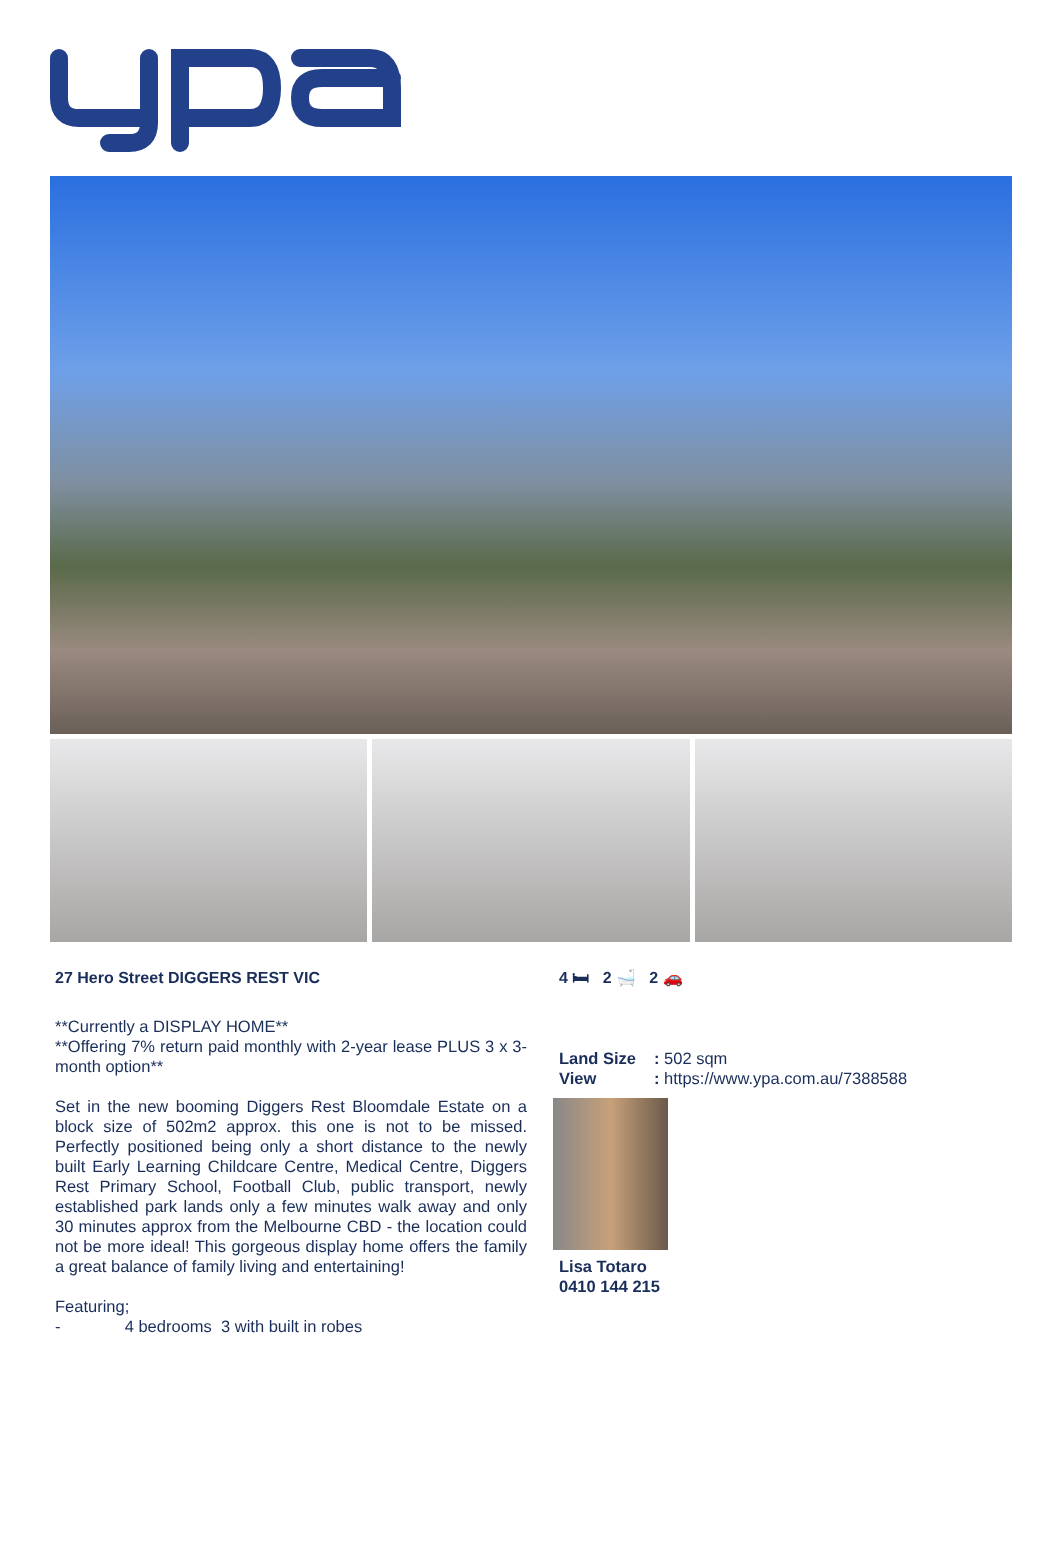27 Hero Street DIGGERS REST VIC
**Currently a DISPLAY HOME**
**Offering 7% return paid monthly with 2-year lease PLUS 3 x 3-month option**
Set in the new booming Diggers Rest Bloomdale Estate on a block size of 502m2 approx. this one is not to be missed. Perfectly positioned being only a short distance to the newly built Early Learning Childcare Centre, Medical Centre, Diggers Rest Primary School, Football Club, public transport, newly established park lands only a few minutes walk away and only 30 minutes approx from the Melbourne CBD - the location could not be more ideal! This gorgeous display home offers the family a great balance of family living and entertaining!
Featuring;
- 4 bedrooms 3 with built in robes
4 🛏 2 🛁 2 🚗
Land Size: 502 sqm
View: https://www.ypa.com.au/7388588
Lisa Totaro
0410 144 215